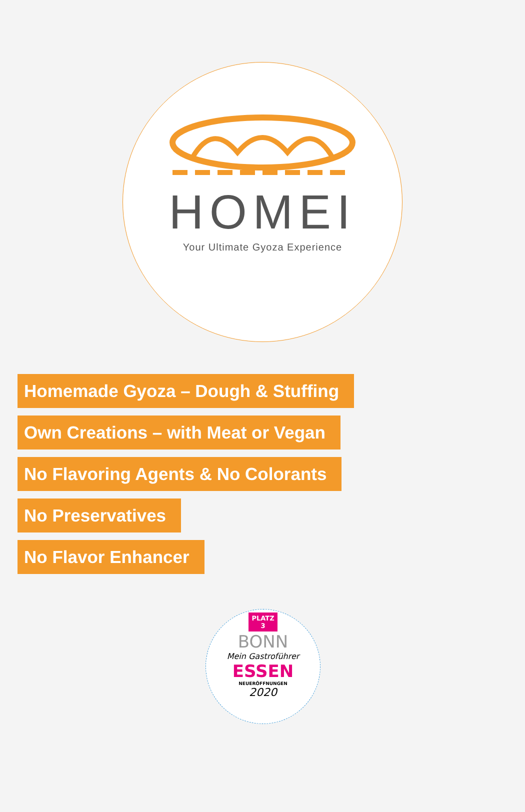HOMEI
Your Ultimate Gyoza Experience
Homemade Gyoza – Dough & Stuffing
Own Creations – with Meat or Vegan
No Flavoring Agents & No Colorants
No Preservatives
No Flavor Enhancer
PLATZ
3
BONN
Mein Gastroführer
ESSEN
NEUERÖFFNUNGEN
2020